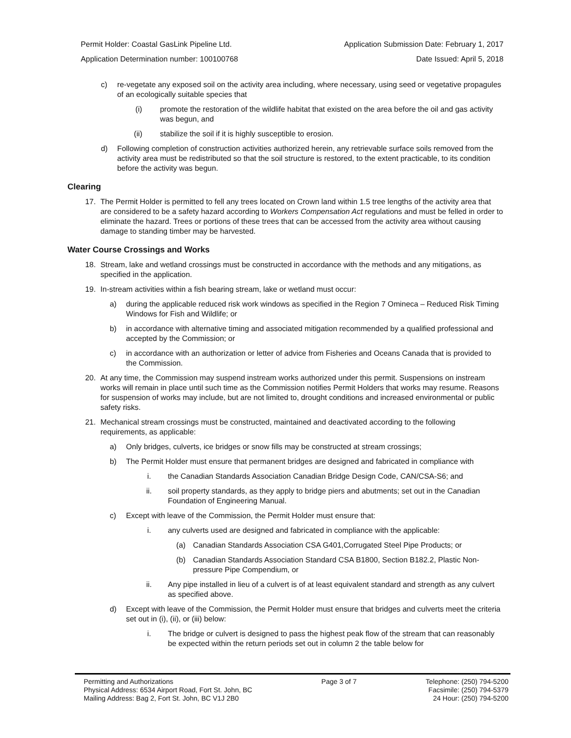Permit Holder: Coastal GasLink Pipeline Ltd. Application Submission Date: February 1, 2017
Application Determination number: 100100768 Date Issued: April 5, 2018
c) re-vegetate any exposed soil on the activity area including, where necessary, using seed or vegetative propagules of an ecologically suitable species that
(i) promote the restoration of the wildlife habitat that existed on the area before the oil and gas activity was begun, and
(ii) stabilize the soil if it is highly susceptible to erosion.
d) Following completion of construction activities authorized herein, any retrievable surface soils removed from the activity area must be redistributed so that the soil structure is restored, to the extent practicable, to its condition before the activity was begun.
Clearing
17. The Permit Holder is permitted to fell any trees located on Crown land within 1.5 tree lengths of the activity area that are considered to be a safety hazard according to Workers Compensation Act regulations and must be felled in order to eliminate the hazard. Trees or portions of these trees that can be accessed from the activity area without causing damage to standing timber may be harvested.
Water Course Crossings and Works
18. Stream, lake and wetland crossings must be constructed in accordance with the methods and any mitigations, as specified in the application.
19. In-stream activities within a fish bearing stream, lake or wetland must occur:
a) during the applicable reduced risk work windows as specified in the Region 7 Omineca – Reduced Risk Timing Windows for Fish and Wildlife; or
b) in accordance with alternative timing and associated mitigation recommended by a qualified professional and accepted by the Commission; or
c) in accordance with an authorization or letter of advice from Fisheries and Oceans Canada that is provided to the Commission.
20. At any time, the Commission may suspend instream works authorized under this permit. Suspensions on instream works will remain in place until such time as the Commission notifies Permit Holders that works may resume. Reasons for suspension of works may include, but are not limited to, drought conditions and increased environmental or public safety risks.
21. Mechanical stream crossings must be constructed, maintained and deactivated according to the following requirements, as applicable:
a) Only bridges, culverts, ice bridges or snow fills may be constructed at stream crossings;
b) The Permit Holder must ensure that permanent bridges are designed and fabricated in compliance with
i. the Canadian Standards Association Canadian Bridge Design Code, CAN/CSA-S6; and
ii. soil property standards, as they apply to bridge piers and abutments; set out in the Canadian Foundation of Engineering Manual.
c) Except with leave of the Commission, the Permit Holder must ensure that:
i. any culverts used are designed and fabricated in compliance with the applicable:
(a) Canadian Standards Association CSA G401,Corrugated Steel Pipe Products; or
(b) Canadian Standards Association Standard CSA B1800, Section B182.2, Plastic Non-pressure Pipe Compendium, or
ii. Any pipe installed in lieu of a culvert is of at least equivalent standard and strength as any culvert as specified above.
d) Except with leave of the Commission, the Permit Holder must ensure that bridges and culverts meet the criteria set out in (i), (ii), or (iii) below:
i. The bridge or culvert is designed to pass the highest peak flow of the stream that can reasonably be expected within the return periods set out in column 2 the table below for
Permitting and Authorizations
Physical Address: 6534 Airport Road, Fort St. John, BC
Mailing Address: Bag 2, Fort St. John, BC V1J 2B0
Page 3 of 7 Telephone: (250) 794-5200
Facsimile: (250) 794-5379
24 Hour: (250) 794-5200